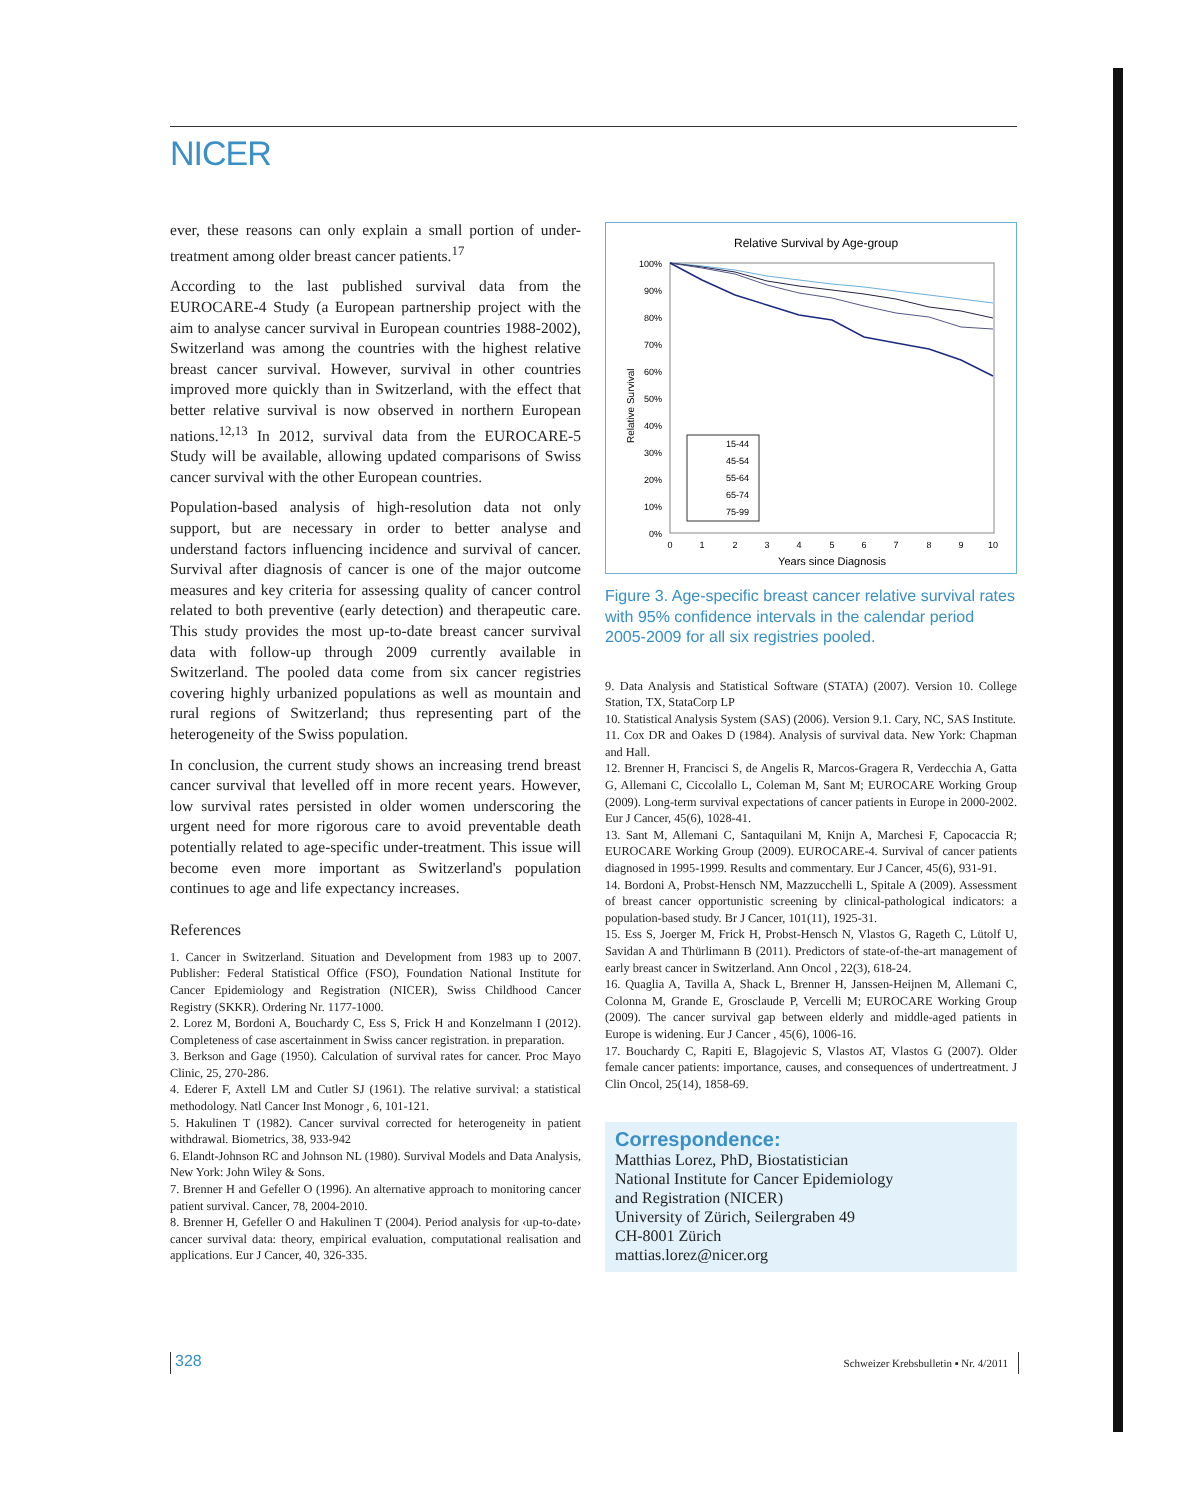NICER
ever, these reasons can only explain a small portion of under-treatment among older breast cancer patients.<sup>17</sup>
According to the last published survival data from the EUROCARE-4 Study (a European partnership project with the aim to analyse cancer survival in European countries 1988-2002), Switzerland was among the countries with the highest relative breast cancer survival. However, survival in other countries improved more quickly than in Switzerland, with the effect that better relative survival is now observed in northern European nations.<sup>12,13</sup> In 2012, survival data from the EUROCARE-5 Study will be available, allowing updated comparisons of Swiss cancer survival with the other European countries.
Population-based analysis of high-resolution data not only support, but are necessary in order to better analyse and understand factors influencing incidence and survival of cancer. Survival after diagnosis of cancer is one of the major outcome measures and key criteria for assessing quality of cancer control related to both preventive (early detection) and therapeutic care. This study provides the most up-to-date breast cancer survival data with follow-up through 2009 currently available in Switzerland. The pooled data come from six cancer registries covering highly urbanized populations as well as mountain and rural regions of Switzerland; thus representing part of the heterogeneity of the Swiss population.
In conclusion, the current study shows an increasing trend breast cancer survival that levelled off in more recent years. However, low survival rates persisted in older women underscoring the urgent need for more rigorous care to avoid preventable death potentially related to age-specific under-treatment. This issue will become even more important as Switzerland's population continues to age and life expectancy increases.
References
1. Cancer in Switzerland. Situation and Development from 1983 up to 2007. Publisher: Federal Statistical Office (FSO), Foundation National Institute for Cancer Epidemiology and Registration (NICER), Swiss Childhood Cancer Registry (SKKR). Ordering Nr. 1177-1000.
2. Lorez M, Bordoni A, Bouchardy C, Ess S, Frick H and Konzelmann I (2012). Completeness of case ascertainment in Swiss cancer registration. in preparation.
3. Berkson and Gage (1950). Calculation of survival rates for cancer. Proc Mayo Clinic, 25, 270-286.
4. Ederer F, Axtell LM and Cutler SJ (1961). The relative survival: a statistical methodology. Natl Cancer Inst Monogr , 6, 101-121.
5. Hakulinen T (1982). Cancer survival corrected for heterogeneity in patient withdrawal. Biometrics, 38, 933-942
6. Elandt-Johnson RC and Johnson NL (1980). Survival Models and Data Analysis, New York: John Wiley & Sons.
7. Brenner H and Gefeller O (1996). An alternative approach to monitoring cancer patient survival. Cancer, 78, 2004-2010.
8. Brenner H, Gefeller O and Hakulinen T (2004). Period analysis for ‹up-to-date› cancer survival data: theory, empirical evaluation, computational realisation and applications. Eur J Cancer, 40, 326-335.
Relative Survival by Age-group
Relative Survival
100%
90%
80%
70%
60%
50%
40%
30%
20%
10%
0%
0
1
2
3
4
5
6
7
8
9
10
Years since Diagnosis
15-44
45-54
55-64
65-74
75-99
Figure 3. Age-specific breast cancer relative survival rates with 95% confidence intervals in the calendar period 2005-2009 for all six registries pooled.
9. Data Analysis and Statistical Software (STATA) (2007). Version 10. College Station, TX, StataCorp LP
10. Statistical Analysis System (SAS) (2006). Version 9.1. Cary, NC, SAS Institute.
11. Cox DR and Oakes D (1984). Analysis of survival data. New York: Chapman and Hall.
12. Brenner H, Francisci S, de Angelis R, Marcos-Gragera R, Verdecchia A, Gatta G, Allemani C, Ciccolallo L, Coleman M, Sant M; EUROCARE Working Group (2009). Long-term survival expectations of cancer patients in Europe in 2000-2002. Eur J Cancer, 45(6), 1028-41.
13. Sant M, Allemani C, Santaquilani M, Knijn A, Marchesi F, Capocaccia R; EUROCARE Working Group (2009). EUROCARE-4. Survival of cancer patients diagnosed in 1995-1999. Results and commentary. Eur J Cancer, 45(6), 931-91.
14. Bordoni A, Probst-Hensch NM, Mazzucchelli L, Spitale A (2009). Assessment of breast cancer opportunistic screening by clinical-pathological indicators: a population-based study. Br J Cancer, 101(11), 1925-31.
15. Ess S, Joerger M, Frick H, Probst-Hensch N, Vlastos G, Rageth C, Lütolf U, Savidan A and Thürlimann B (2011). Predictors of state-of-the-art management of early breast cancer in Switzerland. Ann Oncol , 22(3), 618-24.
16. Quaglia A, Tavilla A, Shack L, Brenner H, Janssen-Heijnen M, Allemani C, Colonna M, Grande E, Grosclaude P, Vercelli M; EUROCARE Working Group (2009). The cancer survival gap between elderly and middle-aged patients in Europe is widening. Eur J Cancer , 45(6), 1006-16.
17. Bouchardy C, Rapiti E, Blagojevic S, Vlastos AT, Vlastos G (2007). Older female cancer patients: importance, causes, and consequences of undertreatment. J Clin Oncol, 25(14), 1858-69.
Correspondence:
Matthias Lorez, PhD, Biostatistician
National Institute for Cancer Epidemiology
and Registration (NICER)
University of Zürich, Seilergraben 49
CH-8001 Zürich
mattias.lorez@nicer.org
328 Schweizer Krebsbulletin ▪ Nr. 4/2011